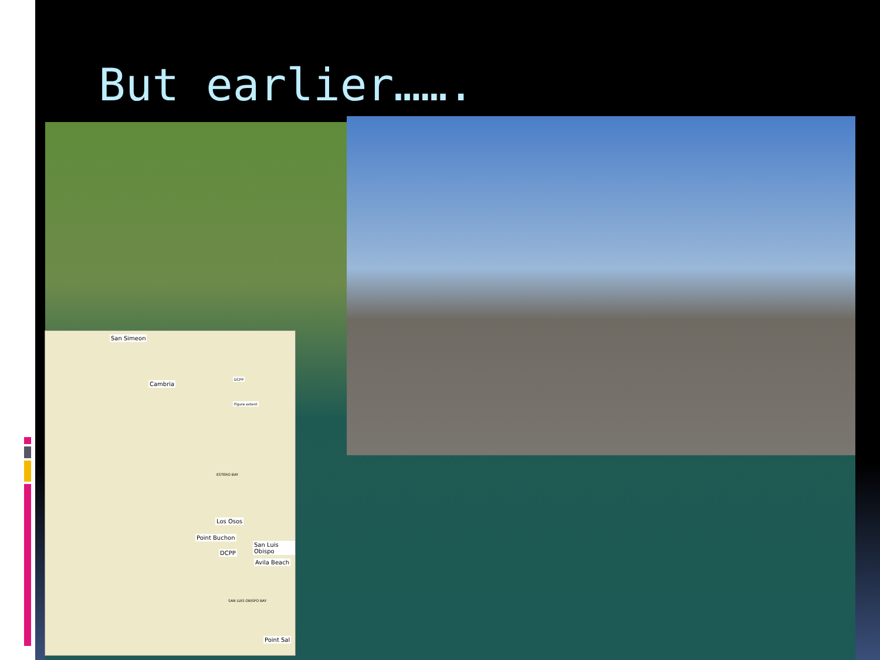But earlier…….
San Simeon
Cambria
DCPP
Figure extent
ESTERO BAY
Los Osos
Point Buchon
San Luis Obispo
DCPP
Avila Beach
SAN LUIS OBISPO BAY
Point Sal